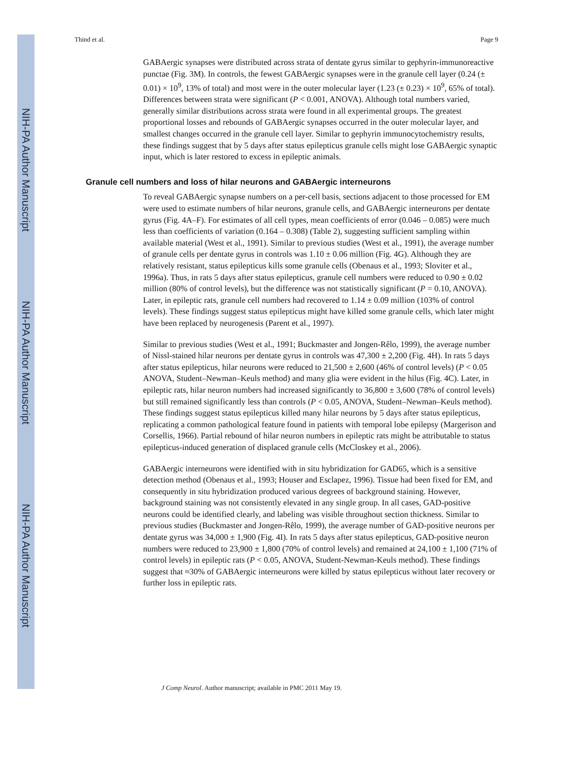NIH-PA Author Manuscript
NIH-PA Author Manuscript
NIH-PA Author Manuscript
Thind et al. Page 9
GABAergic synapses were distributed across strata of dentate gyrus similar to gephyrin-immunoreactive punctae (Fig. 3M). In controls, the fewest GABAergic synapses were in the granule cell layer (0.24 (± 0.01) × 10<sup>9</sup>, 13% of total) and most were in the outer molecular layer (1.23 (± 0.23) × 10<sup>9</sup>, 65% of total). Differences between strata were significant (P < 0.001, ANOVA). Although total numbers varied, generally similar distributions across strata were found in all experimental groups. The greatest proportional losses and rebounds of GABAergic synapses occurred in the outer molecular layer, and smallest changes occurred in the granule cell layer. Similar to gephyrin immunocytochemistry results, these findings suggest that by 5 days after status epilepticus granule cells might lose GABAergic synaptic input, which is later restored to excess in epileptic animals.
Granule cell numbers and loss of hilar neurons and GABAergic interneurons
To reveal GABAergic synapse numbers on a per-cell basis, sections adjacent to those processed for EM were used to estimate numbers of hilar neurons, granule cells, and GABAergic interneurons per dentate gyrus (Fig. 4A–F). For estimates of all cell types, mean coefficients of error (0.046 – 0.085) were much less than coefficients of variation (0.164 – 0.308) (Table 2), suggesting sufficient sampling within available material (West et al., 1991). Similar to previous studies (West et al., 1991), the average number of granule cells per dentate gyrus in controls was 1.10 ± 0.06 million (Fig. 4G). Although they are relatively resistant, status epilepticus kills some granule cells (Obenaus et al., 1993; Sloviter et al., 1996a). Thus, in rats 5 days after status epilepticus, granule cell numbers were reduced to 0.90 ± 0.02 million (80% of control levels), but the difference was not statistically significant (P = 0.10, ANOVA). Later, in epileptic rats, granule cell numbers had recovered to 1.14 ± 0.09 million (103% of control levels). These findings suggest status epilepticus might have killed some granule cells, which later might have been replaced by neurogenesis (Parent et al., 1997).
Similar to previous studies (West et al., 1991; Buckmaster and Jongen-Rêlo, 1999), the average number of Nissl-stained hilar neurons per dentate gyrus in controls was 47,300 ± 2,200 (Fig. 4H). In rats 5 days after status epilepticus, hilar neurons were reduced to 21,500 ± 2,600 (46% of control levels) (P < 0.05 ANOVA, Student–Newman–Keuls method) and many glia were evident in the hilus (Fig. 4C). Later, in epileptic rats, hilar neuron numbers had increased significantly to 36,800 ± 3,600 (78% of control levels) but still remained significantly less than controls (P < 0.05, ANOVA, Student–Newman–Keuls method). These findings suggest status epilepticus killed many hilar neurons by 5 days after status epilepticus, replicating a common pathological feature found in patients with temporal lobe epilepsy (Margerison and Corsellis, 1966). Partial rebound of hilar neuron numbers in epileptic rats might be attributable to status epilepticus-induced generation of displaced granule cells (McCloskey et al., 2006).
GABAergic interneurons were identified with in situ hybridization for GAD65, which is a sensitive detection method (Obenaus et al., 1993; Houser and Esclapez, 1996). Tissue had been fixed for EM, and consequently in situ hybridization produced various degrees of background staining. However, background staining was not consistently elevated in any single group. In all cases, GAD-positive neurons could be identified clearly, and labeling was visible throughout section thickness. Similar to previous studies (Buckmaster and Jongen-Rêlo, 1999), the average number of GAD-positive neurons per dentate gyrus was 34,000 ± 1,900 (Fig. 4I). In rats 5 days after status epilepticus, GAD-positive neuron numbers were reduced to 23,900 ± 1,800 (70% of control levels) and remained at 24,100 ± 1,100 (71% of control levels) in epileptic rats (P < 0.05, ANOVA, Student-Newman-Keuls method). These findings suggest that ≈30% of GABAergic interneurons were killed by status epilepticus without later recovery or further loss in epileptic rats.
J Comp Neurol. Author manuscript; available in PMC 2011 May 19.